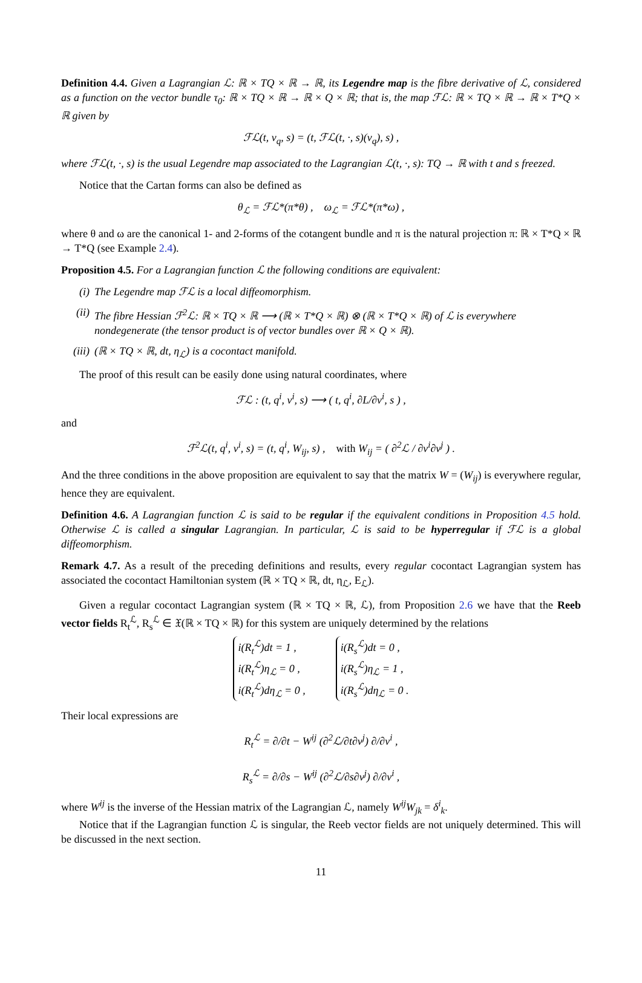Definition 4.4. Given a Lagrangian ℒ: ℝ × TQ × ℝ → ℝ, its Legendre map is the fibre derivative of ℒ, considered as a function on the vector bundle τ<sub>0</sub>: ℝ × TQ × ℝ → ℝ × Q × ℝ; that is, the map ℱℒ: ℝ × TQ × ℝ → ℝ × T*Q × ℝ given by
ℱℒ(t, v<sub>q</sub>, s) = (t, ℱℒ(t, ·, s)(v<sub>q</sub>), s) ,
where ℱℒ(t, ·, s) is the usual Legendre map associated to the Lagrangian ℒ(t, ·, s): TQ → ℝ with t and s freezed.
Notice that the Cartan forms can also be defined as
θ<sub>ℒ</sub> = ℱℒ*(π*θ) , ω<sub>ℒ</sub> = ℱℒ*(π*ω) ,
where θ and ω are the canonical 1- and 2-forms of the cotangent bundle and π is the natural projection π: ℝ × T*Q × ℝ → T*Q (see Example 2.4).
Proposition 4.5. For a Lagrangian function ℒ the following conditions are equivalent:
(i) The Legendre map ℱℒ is a local diffeomorphism.
(ii) The fibre Hessian ℱ<sup>2</sup>ℒ: ℝ × TQ × ℝ ⟶ (ℝ × T*Q × ℝ) ⊗ (ℝ × T*Q × ℝ) of ℒ is everywhere nondegenerate (the tensor product is of vector bundles over ℝ × Q × ℝ).
(iii) (ℝ × TQ × ℝ, dt, η<sub>ℒ</sub>) is a cocontact manifold.
The proof of this result can be easily done using natural coordinates, where
ℱℒ : (t, q<sup>i</sup>, v<sup>i</sup>, s) ⟶ ( t, q<sup>i</sup>, ∂L/∂v<sup>i</sup>, s ) ,
and
ℱ<sup>2</sup>ℒ(t, q<sup>i</sup>, v<sup>i</sup>, s) = (t, q<sup>i</sup>, W<sub>ij</sub>, s) , with W<sub>ij</sub> = ( ∂<sup>2</sup>ℒ / ∂v<sup>i</sup>∂v<sup>j</sup> ) .
And the three conditions in the above proposition are equivalent to say that the matrix W = (W<sub>ij</sub>) is everywhere regular, hence they are equivalent.
Definition 4.6. A Lagrangian function ℒ is said to be regular if the equivalent conditions in Proposition 4.5 hold. Otherwise ℒ is called a singular Lagrangian. In particular, ℒ is said to be hyperregular if ℱℒ is a global diffeomorphism.
Remark 4.7. As a result of the preceding definitions and results, every regular cocontact Lagrangian system has associated the cocontact Hamiltonian system (ℝ × TQ × ℝ, dt, η<sub>ℒ</sub>, E<sub>ℒ</sub>).
Given a regular cocontact Lagrangian system (ℝ × TQ × ℝ, ℒ), from Proposition 2.6 we have that the Reeb vector fields R<sub>t</sub><sup>ℒ</sup>, R<sub>s</sub><sup>ℒ</sup> ∈ 𝔛(ℝ × TQ × ℝ) for this system are uniquely determined by the relations
i(R<sub>t</sub><sup>ℒ</sup>)dt = 1 ,
i(R<sub>t</sub><sup>ℒ</sup>)η<sub>ℒ</sub> = 0 ,
i(R<sub>t</sub><sup>ℒ</sup>)dη<sub>ℒ</sub> = 0 ,
i(R<sub>s</sub><sup>ℒ</sup>)dt = 0 ,
i(R<sub>s</sub><sup>ℒ</sup>)η<sub>ℒ</sub> = 1 ,
i(R<sub>s</sub><sup>ℒ</sup>)dη<sub>ℒ</sub> = 0 .
Their local expressions are
R<sub>t</sub><sup>ℒ</sup> = ∂/∂t − W<sup>ij</sup> (∂<sup>2</sup>ℒ/∂t∂v<sup>j</sup>) ∂/∂v<sup>i</sup> ,
R<sub>s</sub><sup>ℒ</sup> = ∂/∂s − W<sup>ij</sup> (∂<sup>2</sup>ℒ/∂s∂v<sup>j</sup>) ∂/∂v<sup>i</sup> ,
where W<sup>ij</sup> is the inverse of the Hessian matrix of the Lagrangian ℒ, namely W<sup>ij</sup>W<sub>jk</sub> = δ<sup>i</sup><sub>k</sub>.
Notice that if the Lagrangian function ℒ is singular, the Reeb vector fields are not uniquely determined. This will be discussed in the next section.
11